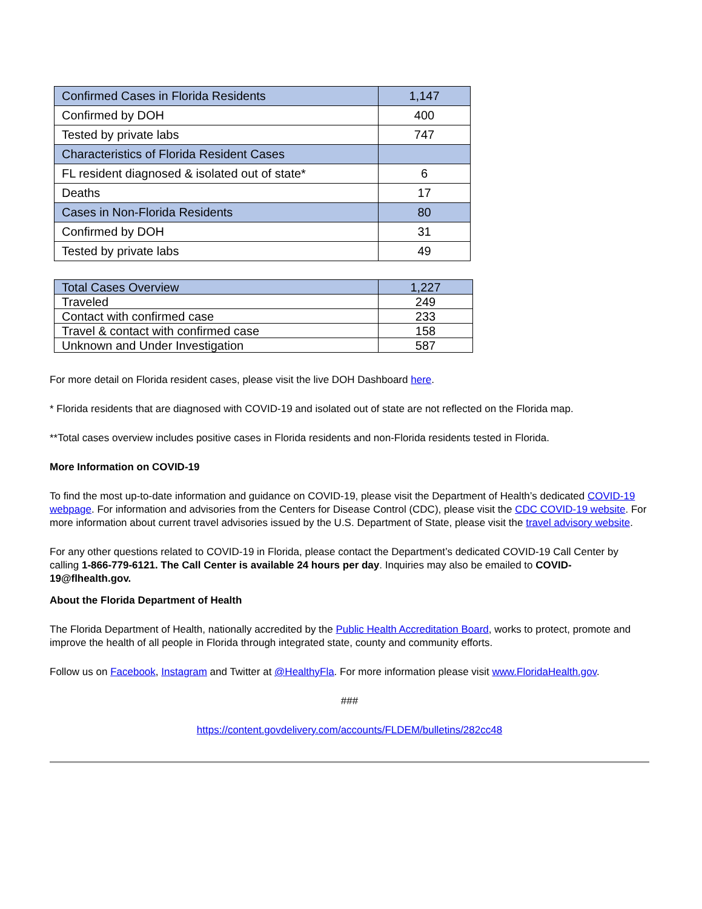| Confirmed Cases in Florida Residents | 1,147 |
| Confirmed by DOH | 400 |
| Tested by private labs | 747 |
| Characteristics of Florida Resident Cases | |
| FL resident diagnosed & isolated out of state* | 6 |
| Deaths | 17 |
| Cases in Non-Florida Residents | 80 |
| Confirmed by DOH | 31 |
| Tested by private labs | 49 |
| Total Cases Overview | 1,227 |
| Traveled | 249 |
| Contact with confirmed case | 233 |
| Travel & contact with confirmed case | 158 |
| Unknown and Under Investigation | 587 |
For more detail on Florida resident cases, please visit the live DOH Dashboard here.
* Florida residents that are diagnosed with COVID-19 and isolated out of state are not reflected on the Florida map.
**Total cases overview includes positive cases in Florida residents and non-Florida residents tested in Florida.
More Information on COVID-19
To find the most up-to-date information and guidance on COVID-19, please visit the Department of Health’s dedicated COVID-19 webpage. For information and advisories from the Centers for Disease Control (CDC), please visit the CDC COVID-19 website. For more information about current travel advisories issued by the U.S. Department of State, please visit the travel advisory website.
For any other questions related to COVID-19 in Florida, please contact the Department’s dedicated COVID-19 Call Center by calling 1-866-779-6121. The Call Center is available 24 hours per day. Inquiries may also be emailed to COVID-19@flhealth.gov.
About the Florida Department of Health
The Florida Department of Health, nationally accredited by the Public Health Accreditation Board, works to protect, promote and improve the health of all people in Florida through integrated state, county and community efforts.
Follow us on Facebook, Instagram and Twitter at @HealthyFla. For more information please visit www.FloridaHealth.gov.
###
https://content.govdelivery.com/accounts/FLDEM/bulletins/282cc48